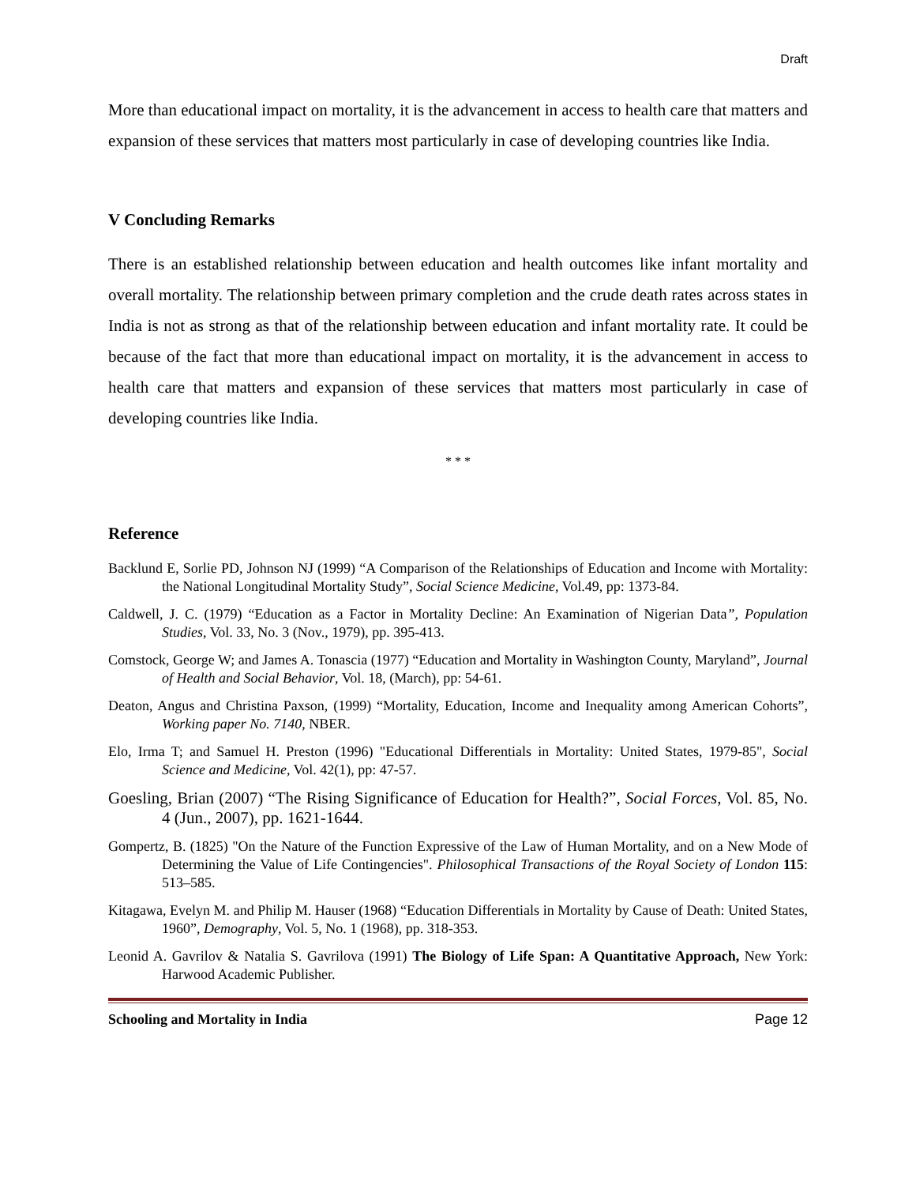Draft
More than educational impact on mortality, it is the advancement in access to health care that matters and expansion of these services that matters most particularly in case of developing countries like India.
V Concluding Remarks
There is an established relationship between education and health outcomes like infant mortality and overall mortality. The relationship between primary completion and the crude death rates across states in India is not as strong as that of the relationship between education and infant mortality rate. It could be because of the fact that more than educational impact on mortality, it is the advancement in access to health care that matters and expansion of these services that matters most particularly in case of developing countries like India.
* * *
Reference
Backlund E, Sorlie PD, Johnson NJ (1999) “A Comparison of the Relationships of Education and Income with Mortality: the National Longitudinal Mortality Study”, Social Science Medicine, Vol.49, pp: 1373-84.
Caldwell, J. C. (1979) “Education as a Factor in Mortality Decline: An Examination of Nigerian Data”, Population Studies, Vol. 33, No. 3 (Nov., 1979), pp. 395-413.
Comstock, George W; and James A. Tonascia (1977) “Education and Mortality in Washington County, Maryland”, Journal of Health and Social Behavior, Vol. 18, (March), pp: 54-61.
Deaton, Angus and Christina Paxson, (1999) “Mortality, Education, Income and Inequality among American Cohorts”, Working paper No. 7140, NBER.
Elo, Irma T; and Samuel H. Preston (1996) "Educational Differentials in Mortality: United States, 1979-85", Social Science and Medicine, Vol. 42(1), pp: 47-57.
Goesling, Brian (2007) “The Rising Significance of Education for Health?”, Social Forces, Vol. 85, No. 4 (Jun., 2007), pp. 1621-1644.
Gompertz, B. (1825) "On the Nature of the Function Expressive of the Law of Human Mortality, and on a New Mode of Determining the Value of Life Contingencies". Philosophical Transactions of the Royal Society of London 115: 513–585.
Kitagawa, Evelyn M. and Philip M. Hauser (1968) “Education Differentials in Mortality by Cause of Death: United States, 1960”, Demography, Vol. 5, No. 1 (1968), pp. 318-353.
Leonid A. Gavrilov & Natalia S. Gavrilova (1991) The Biology of Life Span: A Quantitative Approach, New York: Harwood Academic Publisher.
Schooling and Mortality in India Page 12